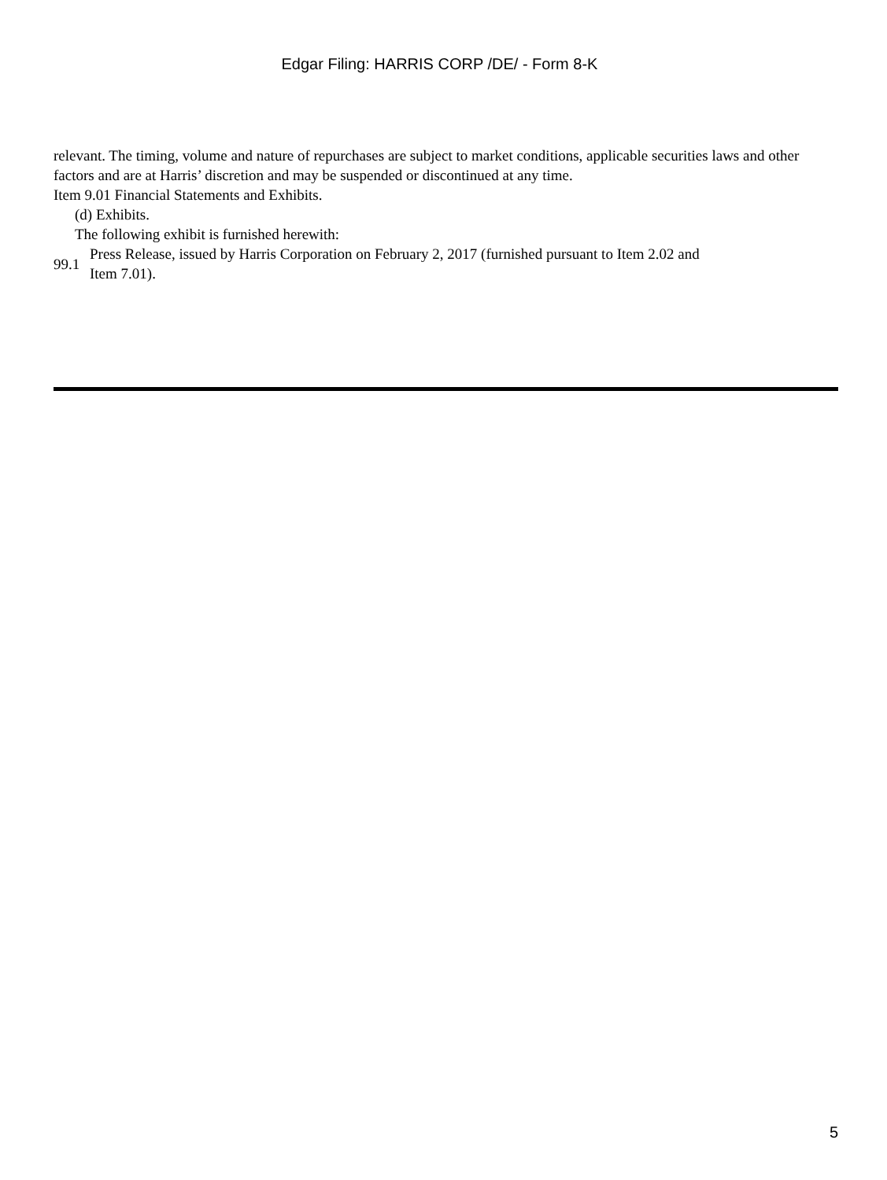Edgar Filing: HARRIS CORP /DE/ - Form 8-K
relevant. The timing, volume and nature of repurchases are subject to market conditions, applicable securities laws and other factors and are at Harris’ discretion and may be suspended or discontinued at any time.
Item 9.01 Financial Statements and Exhibits.
(d) Exhibits.
The following exhibit is furnished herewith:
99.1 Press Release, issued by Harris Corporation on February 2, 2017 (furnished pursuant to Item 2.02 and
Item 7.01).
5